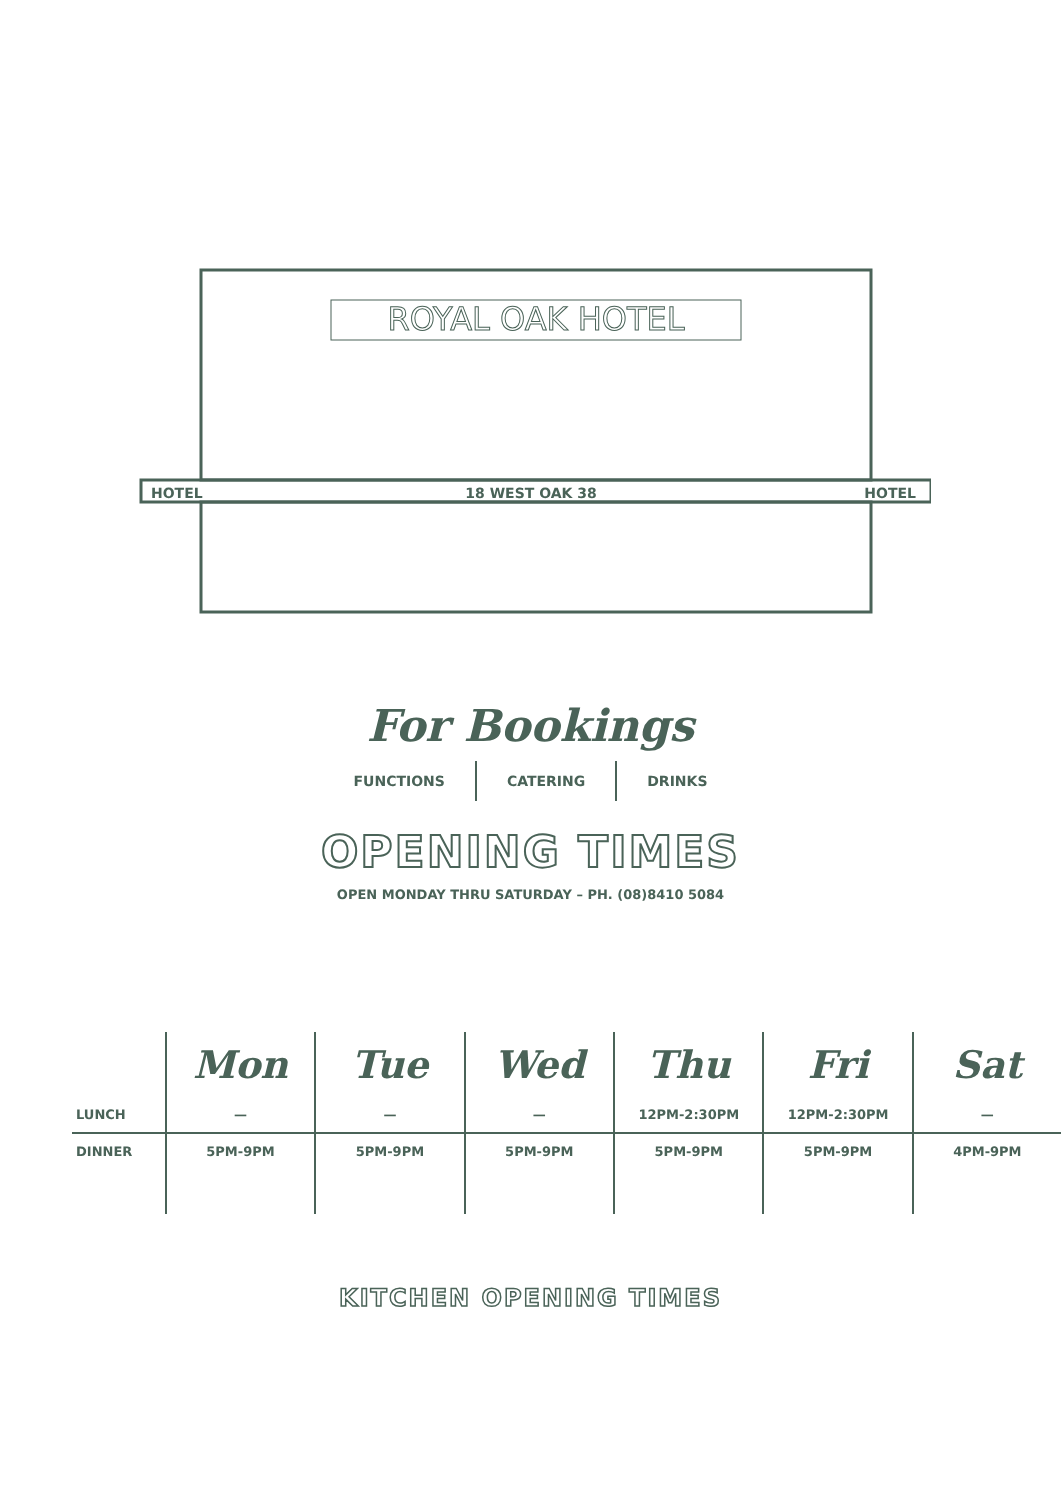ROYAL OAK HOTEL
HOTEL
18 WEST OAK 38
HOTEL
For Bookings
FUNCTIONS CATERING DRINKS
OPENING TIMES
OPEN MONDAY THRU SATURDAY – PH. (08)8410 5084
| | Mon | Tue | Wed | Thu | Fri | Sat |
| LUNCH | — | — | — | 12PM-2:30PM | 12PM-2:30PM | — |
| DINNER | 5PM-9PM | 5PM-9PM | 5PM-9PM | 5PM-9PM | 5PM-9PM | 4PM-9PM |
KITCHEN OPENING TIMES